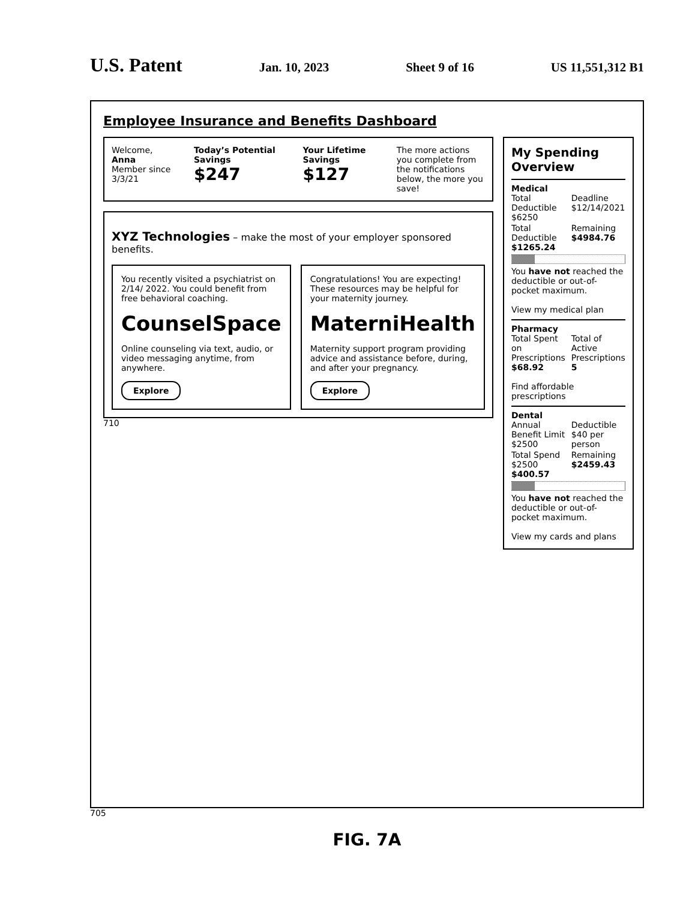U.S. Patent
Jan. 10, 2023 Sheet 9 of 16 US 11,551,312 B1
Employee Insurance and Benefits Dashboard
Welcome,
Anna
Member since 3/3/21
Today’s Potential Savings
$247
Your Lifetime Savings
$127
The more actions you complete from the notifications below, the more you save!
XYZ Technologies – make the most of your employer sponsored benefits.
You recently visited a psychiatrist on 2/14/ 2022. You could benefit from free behavioral coaching.
CounselSpace
Online counseling via text, audio, or video messaging anytime, from anywhere.
Explore
Congratulations! You are expecting! These resources may be helpful for your maternity journey.
MaterniHealth
Maternity support program providing advice and assistance before, during, and after your pregnancy.
Explore
710
My Spending Overview
Medical
Total Deductible
$6250
Deadline
$12/14/2021
Total Deductible
$1265.24
Remaining
$4984.76
You have not reached the deductible or out-of-pocket maximum.
View my medical plan
Pharmacy
Total Spent on Prescriptions
$68.92
Total of Active Prescriptions
5
Find affordable prescriptions
Dental
Annual Benefit Limit
$2500
Deductible
$40 per person
Total Spend $2500
$400.57
Remaining
$2459.43
You have not reached the deductible or out-of-pocket maximum.
View my cards and plans
705
FIG. 7A